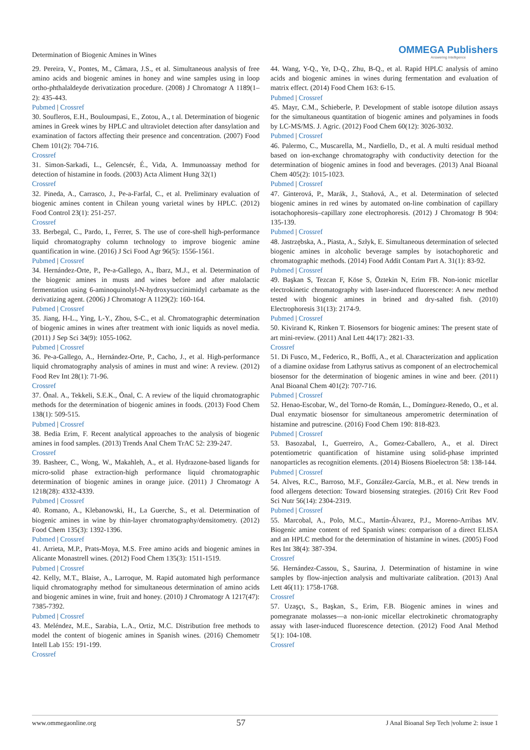Determination of Biogenic Amines in Wines OMMEGA Publishers
Answering Intelligence
29. Pereira, V., Pontes, M., Câmara, J.S., et al. Simultaneous analysis of free amino acids and biogenic amines in honey and wine samples using in loop ortho-phthalaldeyde derivatization procedure. (2008) J Chromatogr A 1189(1–2): 435-443.
Pubmed | Crossref
30. Soufleros, E.H., Bouloumpasi, E., Zotou, A., t al. Determination of biogenic amines in Greek wines by HPLC and ultraviolet detection after dansylation and examination of factors affecting their presence and concentration. (2007) Food Chem 101(2): 704-716.
Crossref
31. Simon-Sarkadi, L., Gelencsér, É., Vida, A. Immunoassay method for detection of histamine in foods. (2003) Acta Aliment Hung 32(1)
Crossref
32. Pineda, A., Carrasco, J., Pe-a-Farfal, C., et al. Preliminary evaluation of biogenic amines content in Chilean young varietal wines by HPLC. (2012) Food Control 23(1): 251-257.
Crossref
33. Berbegal, C., Pardo, I., Ferrer, S. The use of core-shell high-performance liquid chromatography column technology to improve biogenic amine quantification in wine. (2016) J Sci Food Agr 96(5): 1556-1561.
Pubmed | Crossref
34. Hernández-Orte, P., Pe-a-Gallego, A., Ibarz, M.J., et al. Determination of the biogenic amines in musts and wines before and after malolactic fermentation using 6-aminoquinolyl-N-hydroxysuccinimidyl carbamate as the derivatizing agent. (2006) J Chromatogr A 1129(2): 160-164.
Pubmed | Crossref
35. Jiang, H-L., Ying, L-Y., Zhou, S-C., et al. Chromatographic determination of biogenic amines in wines after treatment with ionic liquids as novel media. (2011) J Sep Sci 34(9): 1055-1062.
Pubmed | Crossref
36. Pe-a-Gallego, A., Hernández-Orte, P., Cacho, J., et al. High-performance liquid chromatography analysis of amines in must and wine: A review. (2012) Food Rev Int 28(1): 71-96.
Crossref
37. Önal. A., Tekkeli, S.E.K., Önal, C. A review of the liquid chromatographic methods for the determination of biogenic amines in foods. (2013) Food Chem 138(1): 509-515.
Pubmed | Crossref
38. Bedia Erim, F. Recent analytical approaches to the analysis of biogenic amines in food samples. (2013) Trends Anal Chem TrAC 52: 239-247.
Crossref
39. Basheer, C., Wong, W., Makahleh, A., et al. Hydrazone-based ligands for micro-solid phase extraction-high performance liquid chromatographic determination of biogenic amines in orange juice. (2011) J Chromatogr A 1218(28): 4332-4339.
Pubmed | Crossref
40. Romano, A., Klebanowski, H., La Guerche, S., et al. Determination of biogenic amines in wine by thin-layer chromatography/densitometry. (2012) Food Chem 135(3): 1392-1396.
Pubmed | Crossref
41. Arrieta, M.P., Prats-Moya, M.S. Free amino acids and biogenic amines in Alicante Monastrell wines. (2012) Food Chem 135(3): 1511-1519.
Pubmed | Crossref
42. Kelly, M.T., Blaise, A., Larroque, M. Rapid automated high performance liquid chromatography method for simultaneous determination of amino acids and biogenic amines in wine, fruit and honey. (2010) J Chromatogr A 1217(47): 7385-7392.
Pubmed | Crossref
43. Meléndez, M.E., Sarabia, L.A., Ortiz, M.C. Distribution free methods to model the content of biogenic amines in Spanish wines. (2016) Chemometr Intell Lab 155: 191-199.
Crossref
44. Wang, Y-Q., Ye, D-Q., Zhu, B-Q., et al. Rapid HPLC analysis of amino acids and biogenic amines in wines during fermentation and evaluation of matrix effect. (2014) Food Chem 163: 6-15.
Pubmed | Crossref
45. Mayr, C.M., Schieberle, P. Development of stable isotope dilution assays for the simultaneous quantitation of biogenic amines and polyamines in foods by LC-MS/MS. J. Agric. (2012) Food Chem 60(12): 3026-3032.
Pubmed | Crossref
46. Palermo, C., Muscarella, M., Nardiello, D., et al. A multi residual method based on ion-exchange chromatography with conductivity detection for the determination of biogenic amines in food and beverages. (2013) Anal Bioanal Chem 405(2): 1015-1023.
Pubmed | Crossref
47. Ginterová, P., Marák, J., Staňová, A., et al. Determination of selected biogenic amines in red wines by automated on-line combination of capillary isotachophoresis–capillary zone electrophoresis. (2012) J Chromatogr B 904: 135-139.
Pubmed | Crossref
48. Jastrzębska, A., Piasta, A., Szłyk, E. Simultaneous determination of selected biogenic amines in alcoholic beverage samples by isotachophoretic and chromatographic methods. (2014) Food Addit Contam Part A. 31(1): 83-92.
Pubmed | Crossref
49. Başkan S, Tezcan F, Köse S, Öztekin N, Erim FB. Non-ionic micellar electrokinetic chromatography with laser-induced fluorescence: A new method tested with biogenic amines in brined and dry-salted fish. (2010) Electrophoresis 31(13): 2174-9.
Pubmed | Crossref
50. Kivirand K, Rinken T. Biosensors for biogenic amines: The present state of art mini-review. (2011) Anal Lett 44(17): 2821-33.
Crossref
51. Di Fusco, M., Federico, R., Boffi, A., et al. Characterization and application of a diamine oxidase from Lathyrus sativus as component of an electrochemical biosensor for the determination of biogenic amines in wine and beer. (2011) Anal Bioanal Chem 401(2): 707-716.
Pubmed | Crossref
52. Henao-Escobar, W., del Torno-de Román, L., Domínguez-Renedo, O., et al. Dual enzymatic biosensor for simultaneous amperometric determination of histamine and putrescine. (2016) Food Chem 190: 818-823.
Pubmed | Crossref
53. Basozabal, I., Guerreiro, A., Gomez-Caballero, A., et al. Direct potentiometric quantification of histamine using solid-phase imprinted nanoparticles as recognition elements. (2014) Biosens Bioelectron 58: 138-144.
Pubmed | Crossref
54. Alves, R.C., Barroso, M.F., González-García, M.B., et al. New trends in food allergens detection: Toward biosensing strategies. (2016) Crit Rev Food Sci Nutr 56(14): 2304-2319.
Pubmed | Crossref
55. Marcobal, A., Polo, M.C., Martín-Álvarez, P.J., Moreno-Arribas MV. Biogenic amine content of red Spanish wines: comparison of a direct ELISA and an HPLC method for the determination of histamine in wines. (2005) Food Res Int 38(4): 387-394.
Crossref
56. Hernández-Cassou, S., Saurina, J. Determination of histamine in wine samples by flow-injection analysis and multivariate calibration. (2013) Anal Lett 46(11): 1758-1768.
Crossref
57. Uzaşçı, S., Başkan, S., Erim, F.B. Biogenic amines in wines and pomegranate molasses—a non-ionic micellar electrokinetic chromatography assay with laser-induced fluorescence detection. (2012) Food Anal Method 5(1): 104-108.
Crossref
www.ommegaonline.org 57 J Anal Bioanal Sep Tech |volume 2: issue 1